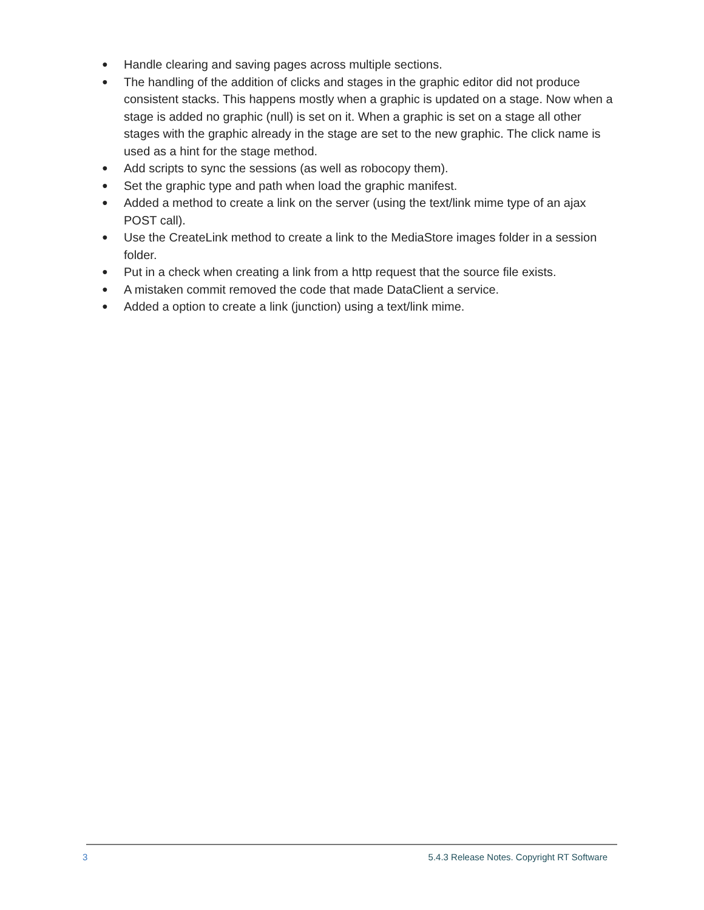● Handle clearing and saving pages across multiple sections.
● The handling of the addition of clicks and stages in the graphic editor did not produce consistent stacks. This happens mostly when a graphic is updated on a stage. Now when a stage is added no graphic (null) is set on it. When a graphic is set on a stage all other stages with the graphic already in the stage are set to the new graphic. The click name is used as a hint for the stage method.
● Add scripts to sync the sessions (as well as robocopy them).
● Set the graphic type and path when load the graphic manifest.
● Added a method to create a link on the server (using the text/link mime type of an ajax POST call).
● Use the CreateLink method to create a link to the MediaStore images folder in a session folder.
● Put in a check when creating a link from a http request that the source file exists.
● A mistaken commit removed the code that made DataClient a service.
● Added a option to create a link (junction) using a text/link mime.
3 5.4.3 Release Notes. Copyright RT Software